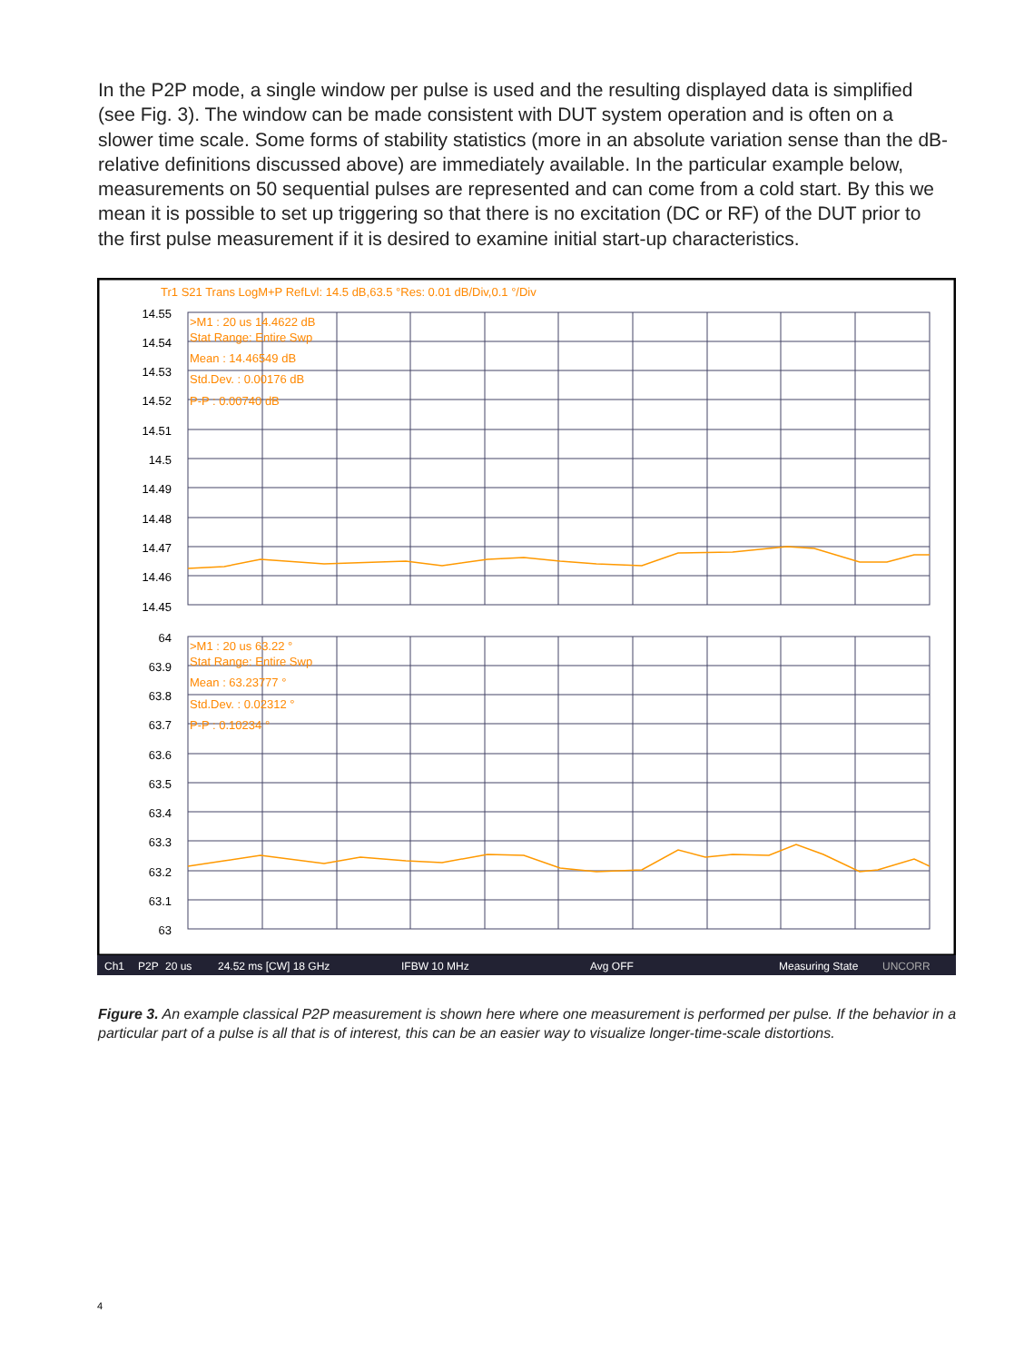In the P2P mode, a single window per pulse is used and the resulting displayed data is simplified (see Fig. 3). The window can be made consistent with DUT system operation and is often on a slower time scale. Some forms of stability statistics (more in an absolute variation sense than the dB-relative definitions discussed above) are immediately available. In the particular example below, measurements on 50 sequential pulses are represented and can come from a cold start. By this we mean it is possible to set up triggering so that there is no excitation (DC or RF) of the DUT prior to the first pulse measurement if it is desired to examine initial start-up characteristics.
Tr1 S21 Trans LogM+P RefLvl: 14.5 dB,63.5 °Res: 0.01 dB/Div,0.1 °/Div
14.55
14.54
14.53
14.52
14.51
14.5
14.49
14.48
14.47
14.46
14.45
64
63.9
63.8
63.7
63.6
63.5
63.4
63.3
63.2
63.1
63
>M1 : 20 us 14.4622 dB
Stat Range: Entire Swp
Mean : 14.46549 dB
Std.Dev. : 0.00176 dB
P-P : 0.00740 dB
>M1 : 20 us 63.22 °
Stat Range: Entire Swp
Mean : 63.23777 °
Std.Dev. : 0.02312 °
P-P : 0.10234 °
Ch1
P2P
20 us
24.52 ms [CW] 18 GHz
IFBW 10 MHz
Avg OFF
Measuring State
UNCORR
Figure 3. An example classical P2P measurement is shown here where one measurement is performed per pulse. If the behavior in a particular part of a pulse is all that is of interest, this can be an easier way to visualize longer-time-scale distortions.
4